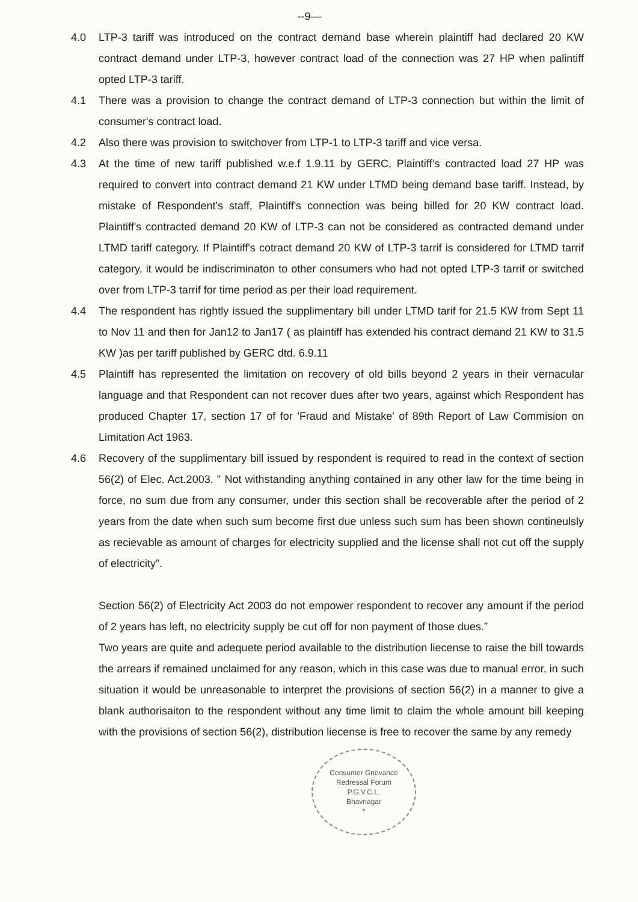--9—
4.0 LTP-3 tariff was introduced on the contract demand base wherein plaintiff had declared 20 KW contract demand under LTP-3, however contract load of the connection was 27 HP when palintiff opted LTP-3 tariff.
4.1 There was a provision to change the contract demand of LTP-3 connection but within the limit of consumer's contract load.
4.2 Also there was provision to switchover from LTP-1 to LTP-3 tariff and vice versa.
4.3 At the time of new tariff published w.e.f 1.9.11 by GERC, Plaintiff’s contracted load 27 HP was required to convert into contract demand 21 KW under LTMD being demand base tariff. Instead, by mistake of Respondent's staff, Plaintiff's connection was being billed for 20 KW contract load. Plaintiff's contracted demand 20 KW of LTP-3 can not be considered as contracted demand under LTMD tariff category. If Plaintiff's cotract demand 20 KW of LTP-3 tarrif is considered for LTMD tarrif category, it would be indiscriminaton to other consumers who had not opted LTP-3 tarrif or switched over from LTP-3 tarrif for time period as per their load requirement.
4.4 The respondent has rightly issued the supplimentary bill under LTMD tarif for 21.5 KW from Sept 11 to Nov 11 and then for Jan12 to Jan17 ( as plaintiff has extended his contract demand 21 KW to 31.5 KW )as per tariff published by GERC dtd. 6.9.11
4.5 Plaintiff has represented the limitation on recovery of old bills beyond 2 years in their vernacular language and that Respondent can not recover dues after two years, against which Respondent has produced Chapter 17, section 17 of for 'Fraud and Mistake' of 89th Report of Law Commision on Limitation Act 1963.
4.6 Recovery of the supplimentary bill issued by respondent is required to read in the context of section 56(2) of Elec. Act.2003. " Not withstanding anything contained in any other law for the time being in force, no sum due from any consumer, under this section shall be recoverable after the period of 2 years from the date when such sum become first due unless such sum has been shown contineulsly as recievable as amount of charges for electricity supplied and the license shall not cut off the supply of electricity”.
Section 56(2) of Electricity Act 2003 do not empower respondent to recover any amount if the period of 2 years has left, no electricity supply be cut off for non payment of those dues.”
Two years are quite and adequete period available to the distribution liecense to raise the bill towards the arrears if remained unclaimed for any reason, which in this case was due to manual error, in such situation it would be unreasonable to interpret the provisions of section 56(2) in a manner to give a blank authorisaiton to the respondent without any time limit to claim the whole amount bill keeping with the provisions of section 56(2), distribution liecense is free to recover the same by any remedy
Consumer Grievance Redressal Forum
P.G.V.C.L.
Bhavnagar
*